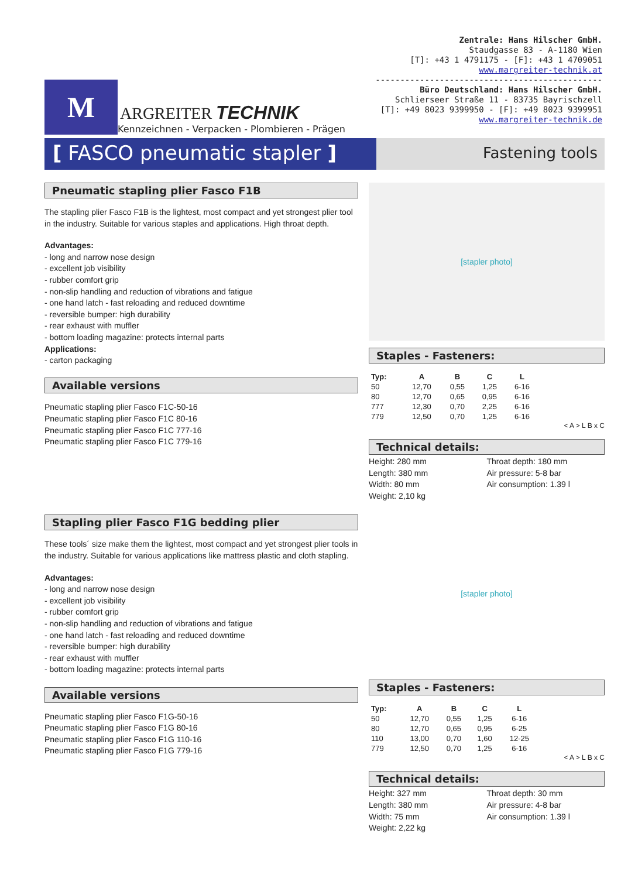M
ARGREITER TECHNIK
Kennzeichnen - Verpacken - Plombieren - Prägen
Zentrale: Hans Hilscher GmbH.
Staudgasse 83 - A-1180 Wien
[T]: +43 1 4791175 - [F]: +43 1 4709051
www.margreiter-technik.at
----------------------------------------------
Büro Deutschland: Hans Hilscher GmbH.
Schlierseer Straße 11 - 83735 Bayrischzell
[T]: +49 8023 9399950 - [F]: +49 8023 9399951
www.margreiter-technik.de
[ FASCO pneumatic stapler ]
Fastening tools
Pneumatic stapling plier Fasco F1B
The stapling plier Fasco F1B is the lightest, most compact and yet strongest plier tool in the industry. Suitable for various staples and applications. High throat depth.
Advantages:
- long and narrow nose design
- excellent job visibility
- rubber comfort grip
- non-slip handling and reduction of vibrations and fatigue
- one hand latch - fast reloading and reduced downtime
- reversible bumper: high durability
- rear exhaust with muffler
- bottom loading magazine: protects internal parts
Applications:
- carton packaging
Available versions
Pneumatic stapling plier Fasco F1C-50-16
Pneumatic stapling plier Fasco F1C 80-16
Pneumatic stapling plier Fasco F1C 777-16
Pneumatic stapling plier Fasco F1C 779-16
[stapler photo]
Staples - Fasteners:
| Typ: | A | B | C | L |
| --- | --- | --- | --- | --- |
| 50 | 12,70 | 0,55 | 1,25 | 6-16 |
| 80 | 12,70 | 0,65 | 0,95 | 6-16 |
| 777 | 12,30 | 0,70 | 2,25 | 6-16 |
| 779 | 12,50 | 0,70 | 1,25 | 6-16 |
< A > L B x C
Technical details:
Height: 280 mm
Length: 380 mm
Width: 80 mm
Weight: 2,10 kg
Throat depth: 180 mm
Air pressure: 5-8 bar
Air consumption: 1.39 l
Stapling plier Fasco F1G bedding plier
These tools´ size make them the lightest, most compact and yet strongest plier tools in the industry. Suitable for various applications like mattress plastic and cloth stapling.
Advantages:
- long and narrow nose design
- excellent job visibility
- rubber comfort grip
- non-slip handling and reduction of vibrations and fatigue
- one hand latch - fast reloading and reduced downtime
- reversible bumper: high durability
- rear exhaust with muffler
- bottom loading magazine: protects internal parts
Available versions
Pneumatic stapling plier Fasco F1G-50-16
Pneumatic stapling plier Fasco F1G 80-16
Pneumatic stapling plier Fasco F1G 110-16
Pneumatic stapling plier Fasco F1G 779-16
[stapler photo]
Staples - Fasteners:
| Typ: | A | B | C | L |
| --- | --- | --- | --- | --- |
| 50 | 12,70 | 0,55 | 1,25 | 6-16 |
| 80 | 12,70 | 0,65 | 0,95 | 6-25 |
| 110 | 13,00 | 0,70 | 1,60 | 12-25 |
| 779 | 12,50 | 0,70 | 1,25 | 6-16 |
< A > L B x C
Technical details:
Height: 327 mm
Length: 380 mm
Width: 75 mm
Weight: 2,22 kg
Throat depth: 30 mm
Air pressure: 4-8 bar
Air consumption: 1.39 l